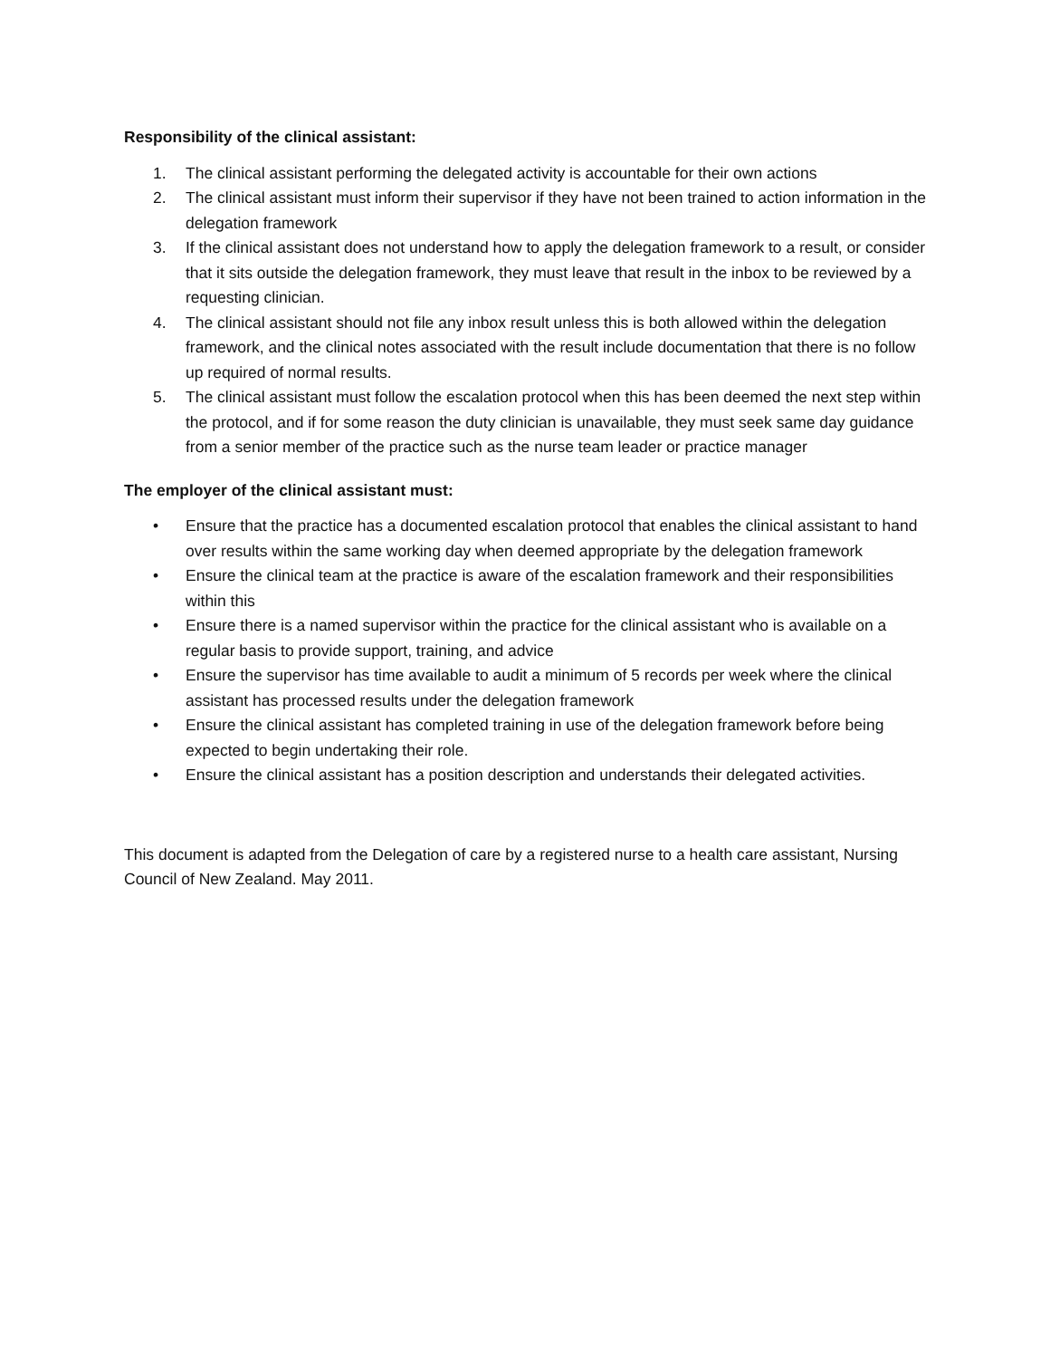Responsibility of the clinical assistant:
1. The clinical assistant performing the delegated activity is accountable for their own actions
2. The clinical assistant must inform their supervisor if they have not been trained to action information in the delegation framework
3. If the clinical assistant does not understand how to apply the delegation framework to a result, or consider that it sits outside the delegation framework, they must leave that result in the inbox to be reviewed by a requesting clinician.
4. The clinical assistant should not file any inbox result unless this is both allowed within the delegation framework, and the clinical notes associated with the result include documentation that there is no follow up required of normal results.
5. The clinical assistant must follow the escalation protocol when this has been deemed the next step within the protocol, and if for some reason the duty clinician is unavailable, they must seek same day guidance from a senior member of the practice such as the nurse team leader or practice manager
The employer of the clinical assistant must:
• Ensure that the practice has a documented escalation protocol that enables the clinical assistant to hand over results within the same working day when deemed appropriate by the delegation framework
• Ensure the clinical team at the practice is aware of the escalation framework and their responsibilities within this
• Ensure there is a named supervisor within the practice for the clinical assistant who is available on a regular basis to provide support, training, and advice
• Ensure the supervisor has time available to audit a minimum of 5 records per week where the clinical assistant has processed results under the delegation framework
• Ensure the clinical assistant has completed training in use of the delegation framework before being expected to begin undertaking their role.
• Ensure the clinical assistant has a position description and understands their delegated activities.
This document is adapted from the Delegation of care by a registered nurse to a health care assistant, Nursing Council of New Zealand. May 2011.